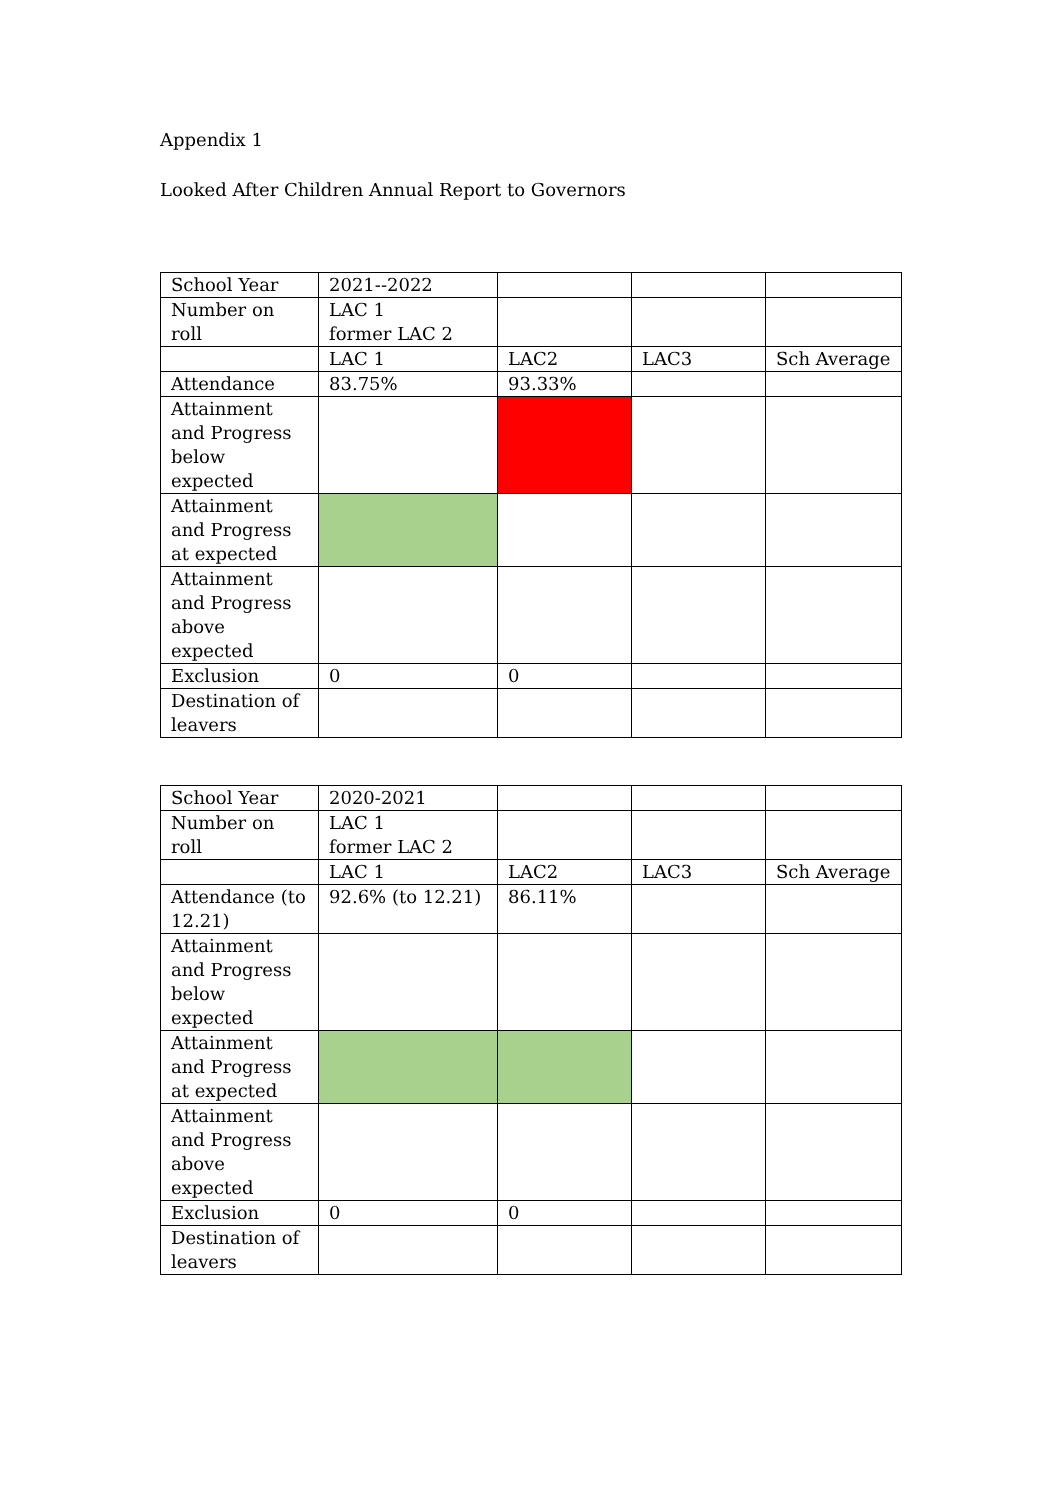Appendix 1
Looked After Children Annual Report to Governors
| School Year | 2021--2022 | | | |
| Number on roll | LAC 1 former LAC 2 | | | |
| | LAC 1 | LAC2 | LAC3 | Sch Average |
| Attendance | 83.75% | 93.33% | | |
| Attainment and Progress below expected | | | | |
| Attainment and Progress at expected | | | | |
| Attainment and Progress above expected | | | | |
| Exclusion | 0 | 0 | | |
| Destination of leavers | | | | |
| School Year | 2020-2021 | | | |
| Number on roll | LAC 1 former LAC 2 | | | |
| | LAC 1 | LAC2 | LAC3 | Sch Average |
| Attendance (to 12.21) | 92.6% (to 12.21) | 86.11% | | |
| Attainment and Progress below expected | | | | |
| Attainment and Progress at expected | | | | |
| Attainment and Progress above expected | | | | |
| Exclusion | 0 | 0 | | |
| Destination of leavers | | | | |